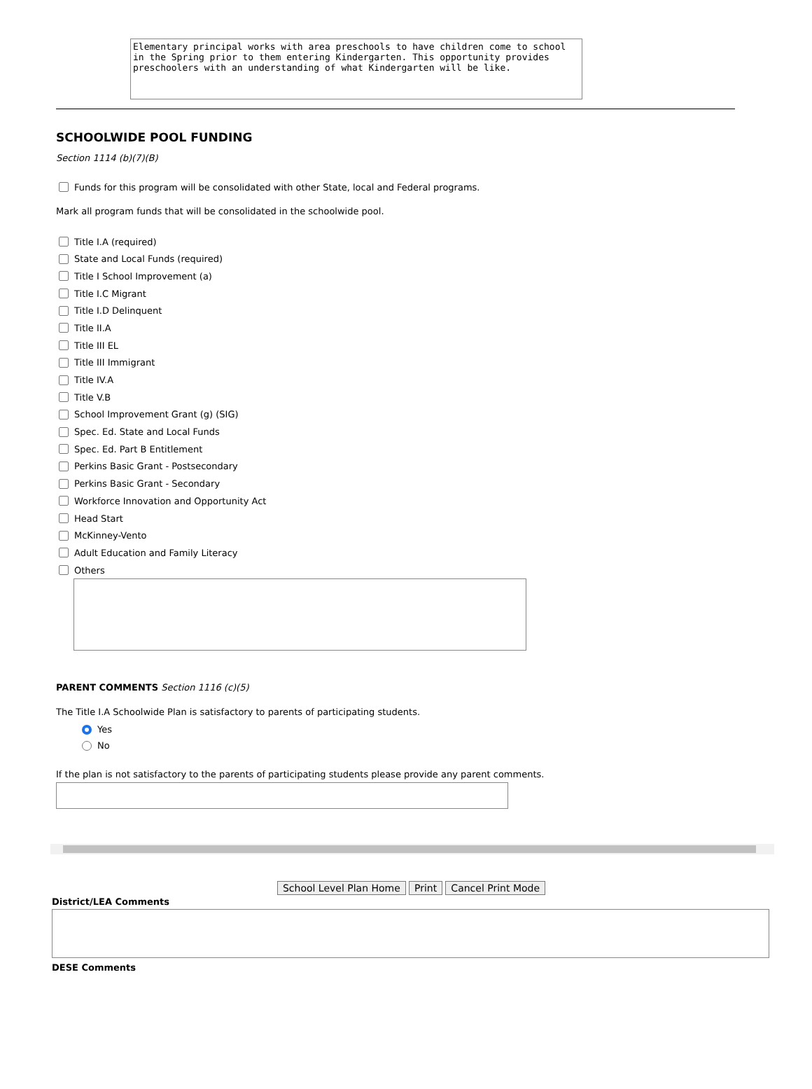Elementary principal works with area preschools to have children come to school in the Spring prior to them entering Kindergarten. This opportunity provides preschoolers with an understanding of what Kindergarten will be like.
SCHOOLWIDE POOL FUNDING
Section 1114 (b)(7)(B)
Funds for this program will be consolidated with other State, local and Federal programs.
Mark all program funds that will be consolidated in the schoolwide pool.
Title I.A (required)
State and Local Funds (required)
Title I School Improvement (a)
Title I.C Migrant
Title I.D Delinquent
Title II.A
Title III EL
Title III Immigrant
Title IV.A
Title V.B
School Improvement Grant (g) (SIG)
Spec. Ed. State and Local Funds
Spec. Ed. Part B Entitlement
Perkins Basic Grant - Postsecondary
Perkins Basic Grant - Secondary
Workforce Innovation and Opportunity Act
Head Start
McKinney-Vento
Adult Education and Family Literacy
Others
PARENT COMMENTS Section 1116 (c)(5)
The Title I.A Schoolwide Plan is satisfactory to parents of participating students.
Yes
No
If the plan is not satisfactory to the parents of participating students please provide any parent comments.
School Level Plan Home Print Cancel Print Mode
District/LEA Comments
DESE Comments